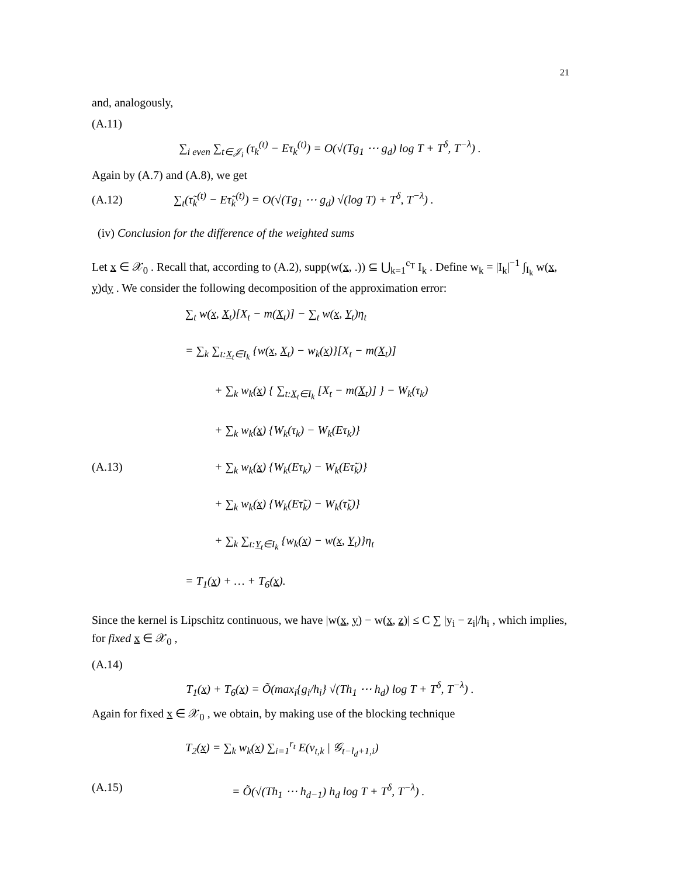21
and, analogously,
(A.11)
∑<sub>i even</sub> ∑<sub>t∈𝒥<sub>i</sub></sub> (τ<sub>k</sub><sup>(t)</sup> − Eτ<sub>k</sub><sup>(t)</sup>) = O(√(Tg<sub>1</sub> ⋯ g<sub>d</sub>) log T + T<sup>δ</sup>, T<sup>−λ</sup>) .
Again by (A.7) and (A.8), we get
(A.12)
∑<sub>t</sub>(τ̃<sub>k</sub><sup>(t)</sup> − Eτ̃<sub>k</sub><sup>(t)</sup>) = O(√(Tg<sub>1</sub> ⋯ g<sub>d</sub>) √(log T) + T<sup>δ</sup>, T<sup>−λ</sup>) .
(iv) Conclusion for the difference of the weighted sums
Let x ∈ 𝒳<sub>0</sub> . Recall that, according to (A.2), supp(w(x, .)) ⊆ ⋃<sub>k=1</sub><sup>c<sub>T</sub></sup> I<sub>k</sub> . Define w<sub>k</sub> = |I<sub>k</sub>|<sup>−1</sup> ∫<sub>I<sub>k</sub></sub> w(x, y)dy . We consider the following decomposition of the approximation error:
∑<sub>t</sub> w(x, X<sub>t</sub>)[X<sub>t</sub> − m(X<sub>t</sub>)] − ∑<sub>t</sub> w(x, Y<sub>t</sub>)η<sub>t</sub>
= ∑<sub>k</sub> ∑<sub>t:X<sub>t</sub>∈I<sub>k</sub></sub> {w(x, X<sub>t</sub>) − w<sub>k</sub>(x)}[X<sub>t</sub> − m(X<sub>t</sub>)]
+ ∑<sub>k</sub> w<sub>k</sub>(x) { ∑<sub>t:X<sub>t</sub>∈I<sub>k</sub></sub> [X<sub>t</sub> − m(X<sub>t</sub>)] } − W<sub>k</sub>(τ<sub>k</sub>)
+ ∑<sub>k</sub> w<sub>k</sub>(x) {W<sub>k</sub>(τ<sub>k</sub>) − W<sub>k</sub>(Eτ<sub>k</sub>)}
(A.13) + ∑<sub>k</sub> w<sub>k</sub>(x) {W<sub>k</sub>(Eτ<sub>k</sub>) − W<sub>k</sub>(Eτ̃<sub>k</sub>)}
+ ∑<sub>k</sub> w<sub>k</sub>(x) {W<sub>k</sub>(Eτ̃<sub>k</sub>) − W<sub>k</sub>(τ̃<sub>k</sub>)}
+ ∑<sub>k</sub> ∑<sub>t:Y<sub>t</sub>∈I<sub>k</sub></sub> {w<sub>k</sub>(x) − w(x, Y<sub>t</sub>)}η<sub>t</sub>
= T<sub>1</sub>(x) + … + T<sub>6</sub>(x).
Since the kernel is Lipschitz continuous, we have |w(x, y) − w(x, z)| ≤ C ∑ |y<sub>i</sub> − z<sub>i</sub>|/h<sub>i</sub> , which implies, for fixed x ∈ 𝒳<sub>0</sub> ,
(A.14)
T<sub>1</sub>(x) + T<sub>6</sub>(x) = Õ(max<sub>i</sub>{g<sub>i</sub>/h<sub>i</sub>} √(Th<sub>1</sub> ⋯ h<sub>d</sub>) log T + T<sup>δ</sup>, T<sup>−λ</sup>) .
Again for fixed x ∈ 𝒳<sub>0</sub> , we obtain, by making use of the blocking technique
T<sub>2</sub>(x) = ∑<sub>k</sub> w<sub>k</sub>(x) ∑<sub>i=1</sub><sup>r<sub>t</sub></sup> E(v<sub>t,k</sub> | 𝒢<sub>t−l<sub>d</sub>+1,i</sub>)
(A.15) = Õ(√(Th<sub>1</sub> ⋯ h<sub>d−1</sub>) h<sub>d</sub> log T + T<sup>δ</sup>, T<sup>−λ</sup>) .